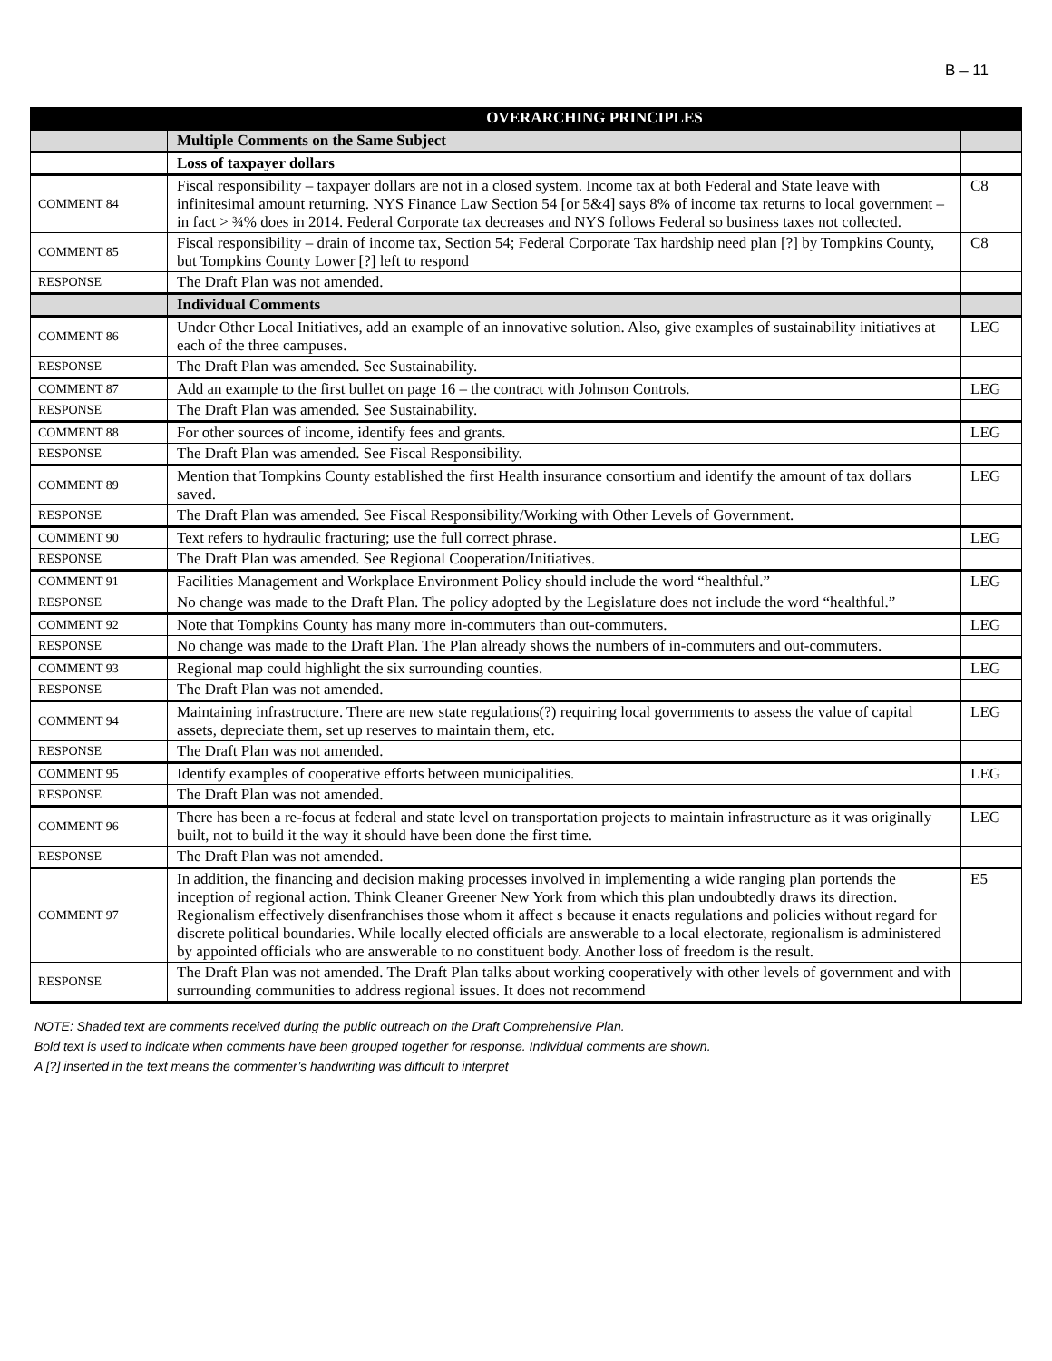B – 11
| | OVERARCHING PRINCIPLES | |
| | Multiple Comments on the Same Subject | |
| | Loss of taxpayer dollars | |
| COMMENT 84 | Fiscal responsibility – taxpayer dollars are not in a closed system. Income tax at both Federal and State leave with infinitesimal amount returning. NYS Finance Law Section 54 [or 5&4] says 8% of income tax returns to local government – in fact > ¾% does in 2014. Federal Corporate tax decreases and NYS follows Federal so business taxes not collected. | C8 |
| COMMENT 85 | Fiscal responsibility – drain of income tax, Section 54; Federal Corporate Tax hardship need plan [?] by Tompkins County, but Tompkins County Lower [?] left to respond | C8 |
| RESPONSE | The Draft Plan was not amended. | |
| | Individual Comments | |
| COMMENT 86 | Under Other Local Initiatives, add an example of an innovative solution. Also, give examples of sustainability initiatives at each of the three campuses. | LEG |
| RESPONSE | The Draft Plan was amended. See Sustainability. | |
| COMMENT 87 | Add an example to the first bullet on page 16 – the contract with Johnson Controls. | LEG |
| RESPONSE | The Draft Plan was amended. See Sustainability. | |
| COMMENT 88 | For other sources of income, identify fees and grants. | LEG |
| RESPONSE | The Draft Plan was amended. See Fiscal Responsibility. | |
| COMMENT 89 | Mention that Tompkins County established the first Health insurance consortium and identify the amount of tax dollars saved. | LEG |
| RESPONSE | The Draft Plan was amended. See Fiscal Responsibility/Working with Other Levels of Government. | |
| COMMENT 90 | Text refers to hydraulic fracturing; use the full correct phrase. | LEG |
| RESPONSE | The Draft Plan was amended. See Regional Cooperation/Initiatives. | |
| COMMENT 91 | Facilities Management and Workplace Environment Policy should include the word “healthful.” | LEG |
| RESPONSE | No change was made to the Draft Plan. The policy adopted by the Legislature does not include the word “healthful.” | |
| COMMENT 92 | Note that Tompkins County has many more in-commuters than out-commuters. | LEG |
| RESPONSE | No change was made to the Draft Plan. The Plan already shows the numbers of in-commuters and out-commuters. | |
| COMMENT 93 | Regional map could highlight the six surrounding counties. | LEG |
| RESPONSE | The Draft Plan was not amended. | |
| COMMENT 94 | Maintaining infrastructure. There are new state regulations(?) requiring local governments to assess the value of capital assets, depreciate them, set up reserves to maintain them, etc. | LEG |
| RESPONSE | The Draft Plan was not amended. | |
| COMMENT 95 | Identify examples of cooperative efforts between municipalities. | LEG |
| RESPONSE | The Draft Plan was not amended. | |
| COMMENT 96 | There has been a re-focus at federal and state level on transportation projects to maintain infrastructure as it was originally built, not to build it the way it should have been done the first time. | LEG |
| RESPONSE | The Draft Plan was not amended. | |
| COMMENT 97 | In addition, the financing and decision making processes involved in implementing a wide ranging plan portends the inception of regional action. Think Cleaner Greener New York from which this plan undoubtedly draws its direction. Regionalism effectively disenfranchises those whom it affect s because it enacts regulations and policies without regard for discrete political boundaries. While locally elected officials are answerable to a local electorate, regionalism is administered by appointed officials who are answerable to no constituent body. Another loss of freedom is the result. | E5 |
| RESPONSE | The Draft Plan was not amended. The Draft Plan talks about working cooperatively with other levels of government and with surrounding communities to address regional issues. It does not recommend | |
NOTE: Shaded text are comments received during the public outreach on the Draft Comprehensive Plan.
Bold text is used to indicate when comments have been grouped together for response. Individual comments are shown.
A [?] inserted in the text means the commenter’s handwriting was difficult to interpret